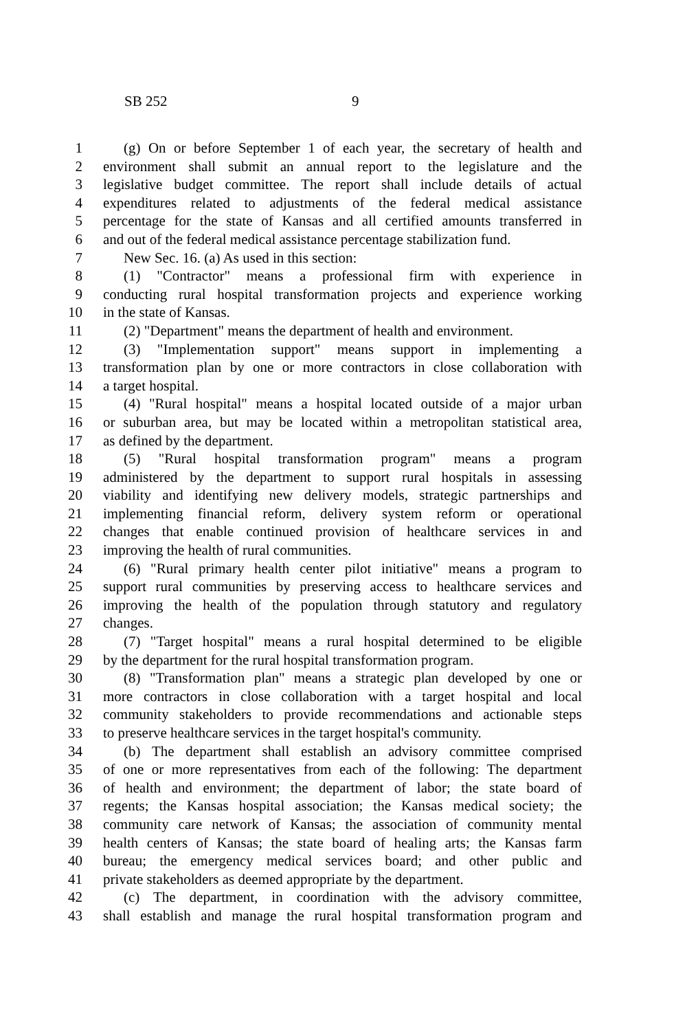SB 252 9
1 (g) On or before September 1 of each year, the secretary of health and
2 environment shall submit an annual report to the legislature and the
3 legislative budget committee. The report shall include details of actual
4 expenditures related to adjustments of the federal medical assistance
5 percentage for the state of Kansas and all certified amounts transferred in
6 and out of the federal medical assistance percentage stabilization fund.
7 New Sec. 16. (a) As used in this section:
8 (1) "Contractor" means a professional firm with experience in
9 conducting rural hospital transformation projects and experience working
10 in the state of Kansas.
11 (2) "Department" means the department of health and environment.
12 (3) "Implementation support" means support in implementing a
13 transformation plan by one or more contractors in close collaboration with
14 a target hospital.
15 (4) "Rural hospital" means a hospital located outside of a major urban
16 or suburban area, but may be located within a metropolitan statistical area,
17 as defined by the department.
18 (5) "Rural hospital transformation program" means a program
19 administered by the department to support rural hospitals in assessing
20 viability and identifying new delivery models, strategic partnerships and
21 implementing financial reform, delivery system reform or operational
22 changes that enable continued provision of healthcare services in and
23 improving the health of rural communities.
24 (6) "Rural primary health center pilot initiative" means a program to
25 support rural communities by preserving access to healthcare services and
26 improving the health of the population through statutory and regulatory
27 changes.
28 (7) "Target hospital" means a rural hospital determined to be eligible
29 by the department for the rural hospital transformation program.
30 (8) "Transformation plan" means a strategic plan developed by one or
31 more contractors in close collaboration with a target hospital and local
32 community stakeholders to provide recommendations and actionable steps
33 to preserve healthcare services in the target hospital's community.
34 (b) The department shall establish an advisory committee comprised
35 of one or more representatives from each of the following: The department
36 of health and environment; the department of labor; the state board of
37 regents; the Kansas hospital association; the Kansas medical society; the
38 community care network of Kansas; the association of community mental
39 health centers of Kansas; the state board of healing arts; the Kansas farm
40 bureau; the emergency medical services board; and other public and
41 private stakeholders as deemed appropriate by the department.
42 (c) The department, in coordination with the advisory committee,
43 shall establish and manage the rural hospital transformation program and